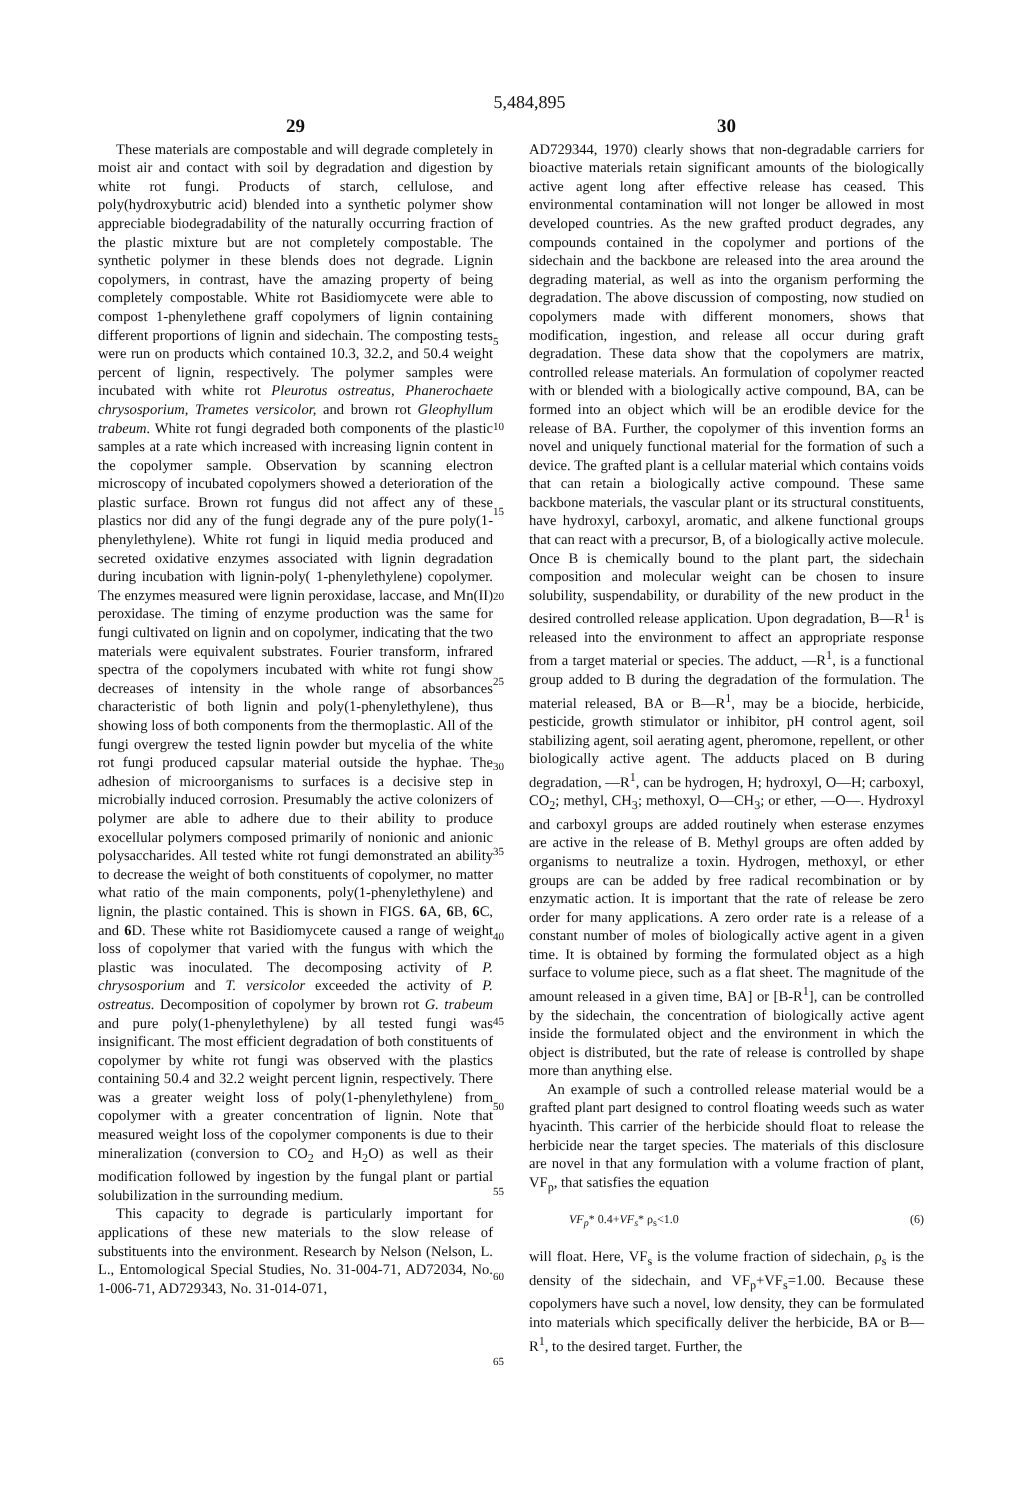5,484,895
29
These materials are compostable and will degrade completely in moist air and contact with soil by degradation and digestion by white rot fungi. Products of starch, cellulose, and poly(hydroxybutric acid) blended into a synthetic polymer show appreciable biodegradability of the naturally occurring fraction of the plastic mixture but are not completely compostable. The synthetic polymer in these blends does not degrade. Lignin copolymers, in contrast, have the amazing property of being completely compostable. White rot Basidiomycete were able to compost 1-phenylethene graff copolymers of lignin containing different proportions of lignin and sidechain. The composting tests were run on products which contained 10.3, 32.2, and 50.4 weight percent of lignin, respectively. The polymer samples were incubated with white rot Pleurotus ostreatus, Phanerochaete chrysosporium, Trametes versicolor, and brown rot Gleophyllum trabeum. White rot fungi degraded both components of the plastic samples at a rate which increased with increasing lignin content in the copolymer sample. Observation by scanning electron microscopy of incubated copolymers showed a deterioration of the plastic surface. Brown rot fungus did not affect any of these plastics nor did any of the fungi degrade any of the pure poly(1-phenylethylene). White rot fungi in liquid media produced and secreted oxidative enzymes associated with lignin degradation during incubation with lignin-poly( 1-phenylethylene) copolymer. The enzymes measured were lignin peroxidase, laccase, and Mn(II) peroxidase. The timing of enzyme production was the same for fungi cultivated on lignin and on copolymer, indicating that the two materials were equivalent substrates. Fourier transform, infrared spectra of the copolymers incubated with white rot fungi show decreases of intensity in the whole range of absorbances characteristic of both lignin and poly(1-phenylethylene), thus showing loss of both components from the thermoplastic. All of the fungi overgrew the tested lignin powder but mycelia of the white rot fungi produced capsular material outside the hyphae. The adhesion of microorganisms to surfaces is a decisive step in microbially induced corrosion. Presumably the active colonizers of polymer are able to adhere due to their ability to produce exocellular polymers composed primarily of nonionic and anionic polysaccharides. All tested white rot fungi demonstrated an ability to decrease the weight of both constituents of copolymer, no matter what ratio of the main components, poly(1-phenylethylene) and lignin, the plastic contained. This is shown in FIGS. 6 A, 6 B, 6 C, and 6 D. These white rot Basidiomycete caused a range of weight loss of copolymer that varied with the fungus with which the plastic was inoculated. The decomposing activity of P. chrysosporium and T. versicolor exceeded the activity of P. ostreatus. Decomposition of copolymer by brown rot G. trabeum and pure poly(1-phenylethylene) by all tested fungi was insignificant. The most efficient degradation of both constituents of copolymer by white rot fungi was observed with the plastics containing 50.4 and 32.2 weight percent lignin, respectively. There was a greater weight loss of poly(1-phenylethylene) from copolymer with a greater concentration of lignin. Note that measured weight loss of the copolymer components is due to their mineralization (conversion to CO<sub>2</sub> and H<sub>2</sub>O) as well as their modification followed by ingestion by the fungal plant or partial solubilization in the surrounding medium.
This capacity to degrade is particularly important for applications of these new materials to the slow release of substituents into the environment. Research by Nelson (Nelson, L. L., Entomological Special Studies, No. 31-004-71, AD72034, No. 1-006-71, AD729343, No. 31-014-071,
5
10
15
20
25
30
35
40
45
50
55
60
65
30
AD729344, 1970) clearly shows that non-degradable carriers for bioactive materials retain significant amounts of the biologically active agent long after effective release has ceased. This environmental contamination will not longer be allowed in most developed countries. As the new grafted product degrades, any compounds contained in the copolymer and portions of the sidechain and the backbone are released into the area around the degrading material, as well as into the organism performing the degradation. The above discussion of composting, now studied on copolymers made with different monomers, shows that modification, ingestion, and release all occur during graft degradation. These data show that the copolymers are matrix, controlled release materials. An formulation of copolymer reacted with or blended with a biologically active compound, BA, can be formed into an object which will be an erodible device for the release of BA. Further, the copolymer of this invention forms an novel and uniquely functional material for the formation of such a device. The grafted plant is a cellular material which contains voids that can retain a biologically active compound. These same backbone materials, the vascular plant or its structural constituents, have hydroxyl, carboxyl, aromatic, and alkene functional groups that can react with a precursor, B, of a biologically active molecule. Once B is chemically bound to the plant part, the sidechain composition and molecular weight can be chosen to insure solubility, suspendability, or durability of the new product in the desired controlled release application. Upon degradation, B—R<sup>1</sup> is released into the environment to affect an appropriate response from a target material or species. The adduct, —R<sup>1</sup>, is a functional group added to B during the degradation of the formulation. The material released, BA or B—R<sup>1</sup>, may be a biocide, herbicide, pesticide, growth stimulator or inhibitor, pH control agent, soil stabilizing agent, soil aerating agent, pheromone, repellent, or other biologically active agent. The adducts placed on B during degradation, —R<sup>1</sup>, can be hydrogen, H; hydroxyl, O—H; carboxyl, CO<sub>2</sub>; methyl, CH<sub>3</sub>; methoxyl, O—CH<sub>3</sub>; or ether, —O—. Hydroxyl and carboxyl groups are added routinely when esterase enzymes are active in the release of B. Methyl groups are often added by organisms to neutralize a toxin. Hydrogen, methoxyl, or ether groups are can be added by free radical recombination or by enzymatic action. It is important that the rate of release be zero order for many applications. A zero order rate is a release of a constant number of moles of biologically active agent in a given time. It is obtained by forming the formulated object as a high surface to volume piece, such as a flat sheet. The magnitude of the amount released in a given time, BA] or [B-R<sup>1</sup>], can be controlled by the sidechain, the concentration of biologically active agent inside the formulated object and the environment in which the object is distributed, but the rate of release is controlled by shape more than anything else.
An example of such a controlled release material would be a grafted plant part designed to control floating weeds such as water hyacinth. This carrier of the herbicide should float to release the herbicide near the target species. The materials of this disclosure are novel in that any formulation with a volume fraction of plant, VF<sub>p</sub>, that satisfies the equation
VF<sub>p</sub>* 0.4+VF<sub>s</sub>* ρ<sub>s</sub><1.0 (6)
will float. Here, VF<sub>s</sub> is the volume fraction of sidechain, ρ<sub>s</sub> is the density of the sidechain, and VF<sub>p</sub>+VF<sub>s</sub>=1.00. Because these copolymers have such a novel, low density, they can be formulated into materials which specifically deliver the herbicide, BA or B—R<sup>1</sup>, to the desired target. Further, the